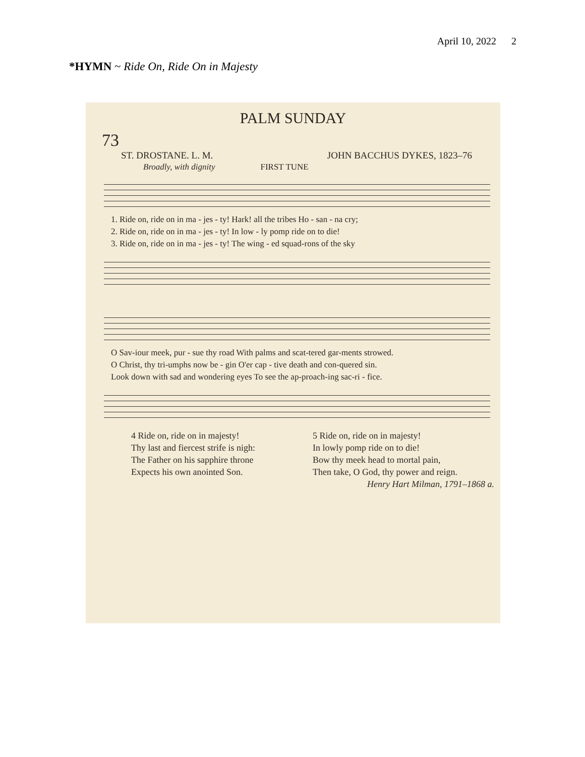April 10, 2022 2
*HYMN ~ Ride On, Ride On in Majesty
PALM SUNDAY
73
ST. DROSTANE. L. M. JOHN BACCHUS DYKES, 1823–76
Broadly, with dignity FIRST TUNE
1. Ride on, ride on in ma - jes - ty! Hark! all the tribes Ho - san - na cry;
2. Ride on, ride on in ma - jes - ty! In low - ly pomp ride on to die!
3. Ride on, ride on in ma - jes - ty! The wing - ed squad-rons of the sky
O Sav-iour meek, pur - sue thy road With palms and scat-tered gar-ments strowed.
O Christ, thy tri-umphs now be - gin O'er cap - tive death and con-quered sin.
Look down with sad and wondering eyes To see the ap-proach-ing sac-ri - fice.
4 Ride on, ride on in majesty!
Thy last and fiercest strife is nigh:
The Father on his sapphire throne
Expects his own anointed Son.
5 Ride on, ride on in majesty!
In lowly pomp ride on to die!
Bow thy meek head to mortal pain,
Then take, O God, thy power and reign.
Henry Hart Milman, 1791–1868 a.